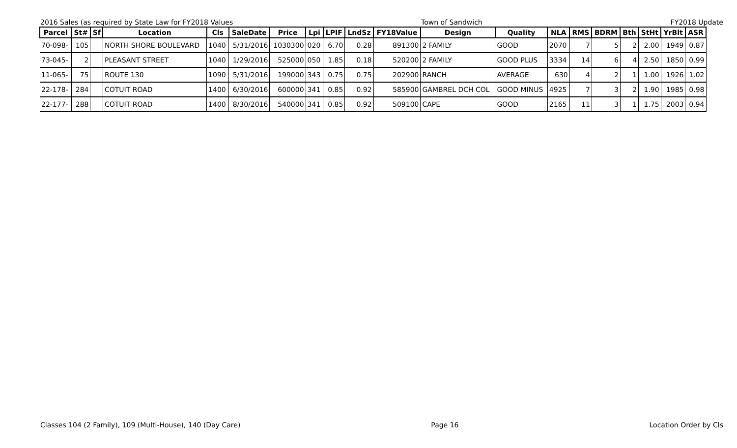2016 Sales (as required by State Law for FY2018 Values Town of Sandwich FY2018 Update
| Parcel | St# | Sf | Location | Cls | SaleDate | Price | Lpi | LPIF | LndSz | FY18Value | Design | Quality | NLA | RMS | BDRM | Bth | StHt | YrBlt | ASR |
| --- | --- | --- | --- | --- | --- | --- | --- | --- | --- | --- | --- | --- | --- | --- | --- | --- | --- | --- | --- |
| 70-098- | 105 | | NORTH SHORE BOULEVARD | 1040 | 5/31/2016 | 1030300 | 020 | 6.70 | 0.28 | 891300 | 2 FAMILY | GOOD | 2070 | 7 | 5 | 2 | 2.00 | 1949 | 0.87 |
| 73-045- | 2 | | PLEASANT STREET | 1040 | 1/29/2016 | 525000 | 050 | 1.85 | 0.18 | 520200 | 2 FAMILY | GOOD PLUS | 3334 | 14 | 6 | 4 | 2.50 | 1850 | 0.99 |
| 11-065- | 75 | | ROUTE 130 | 1090 | 5/31/2016 | 199000 | 343 | 0.75 | 0.75 | 202900 | RANCH | AVERAGE | 630 | 4 | 2 | 1 | 1.00 | 1926 | 1.02 |
| 22-178- | 284 | | COTUIT ROAD | 1400 | 6/30/2016 | 600000 | 341 | 0.85 | 0.92 | 585900 | GAMBREL DCH COL | GOOD MINUS | 4925 | 7 | 3 | 2 | 1.90 | 1985 | 0.98 |
| 22-177- | 288 | | COTUIT ROAD | 1400 | 8/30/2016 | 540000 | 341 | 0.85 | 0.92 | 509100 | CAPE | GOOD | 2165 | 11 | 3 | 1 | 1.75 | 2003 | 0.94 |
Classes 104 (2 Family), 109 (Multi-House), 140 (Day Care) Page 16 Location Order by Cls